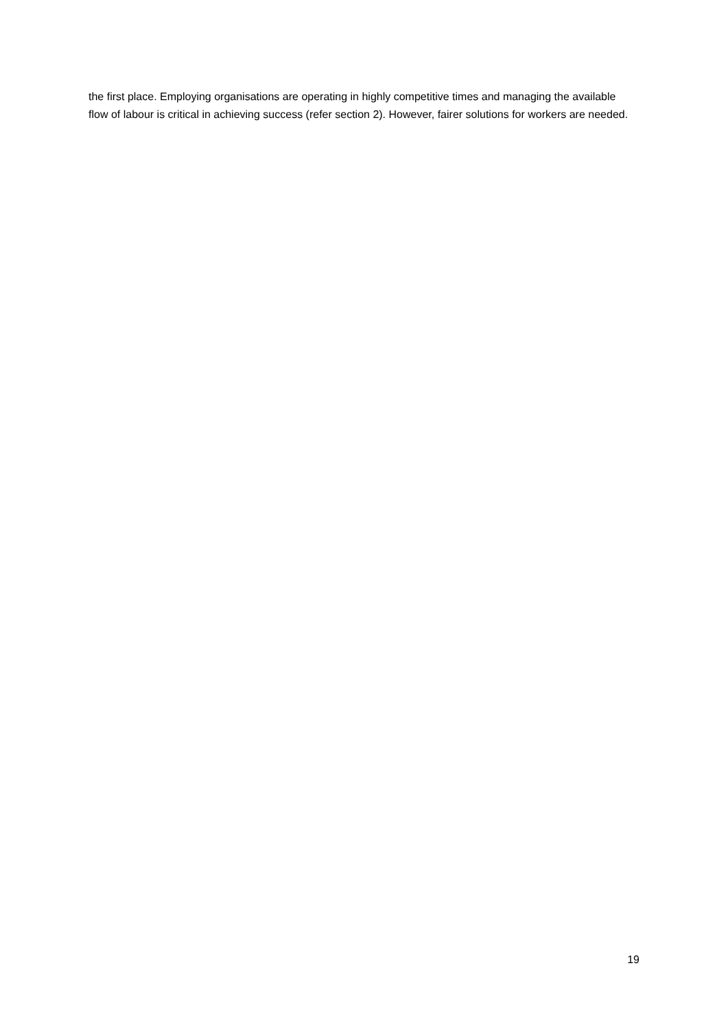the first place. Employing organisations are operating in highly competitive times and managing the available flow of labour is critical in achieving success (refer section 2). However, fairer solutions for workers are needed.
19